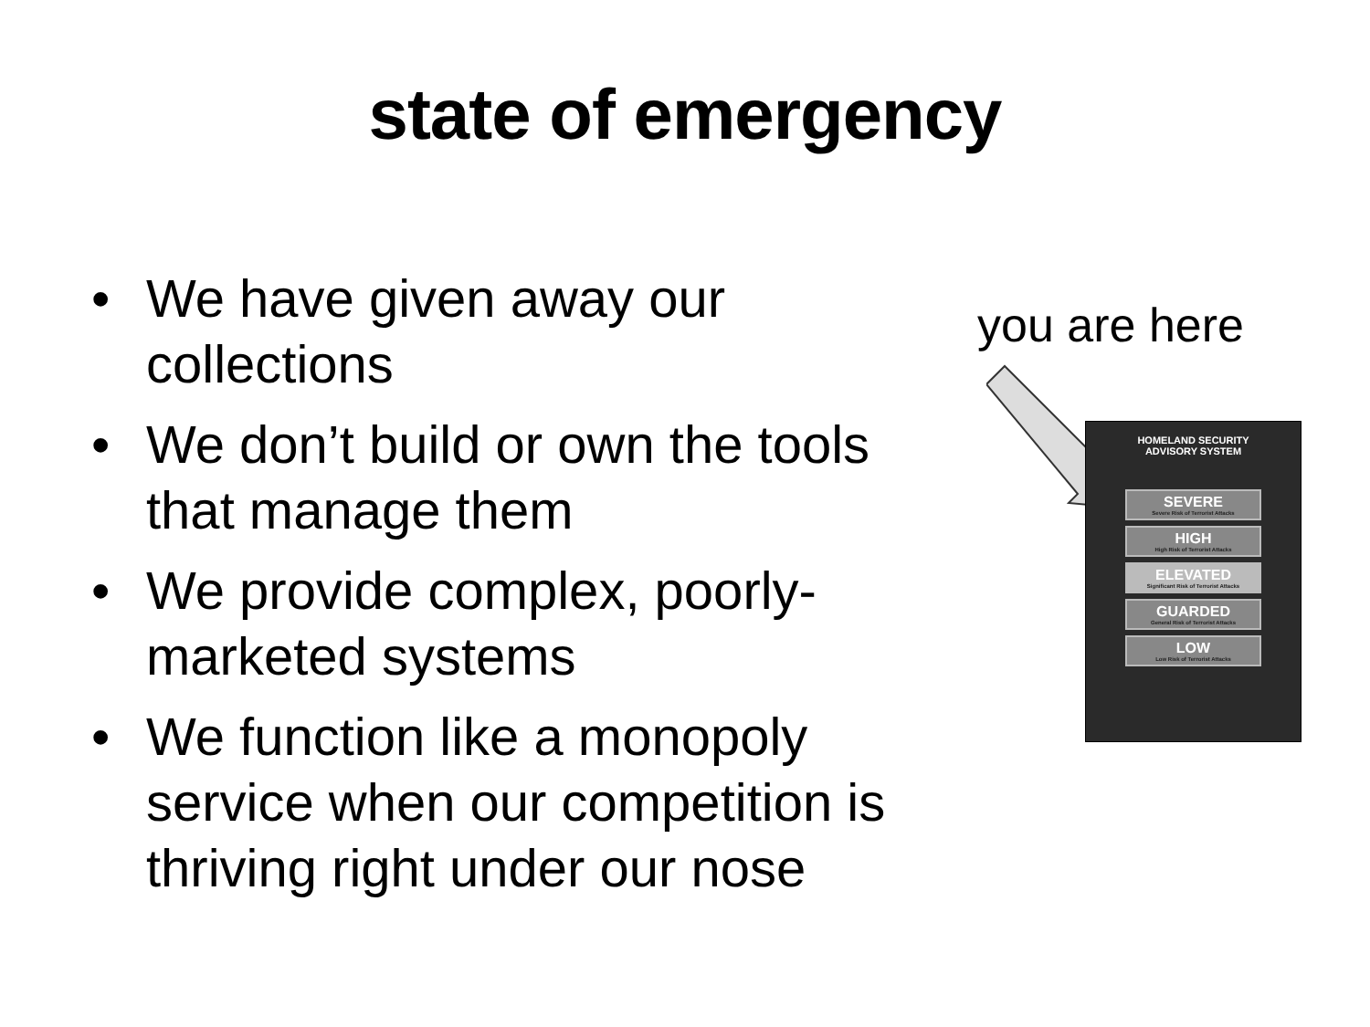state of emergency
• We have given away our collections
• We don’t build or own the tools that manage them
• We provide complex, poorly-marketed systems
• We function like a monopoly service when our competition is thriving right under our nose
you are here
HOMELAND SECURITY
ADVISORY SYSTEM
SEVERE
Severe Risk of Terrorist Attacks
HIGH
High Risk of Terrorist Attacks
ELEVATED
Significant Risk of Terrorist Attacks
GUARDED
General Risk of Terrorist Attacks
LOW
Low Risk of Terrorist Attacks